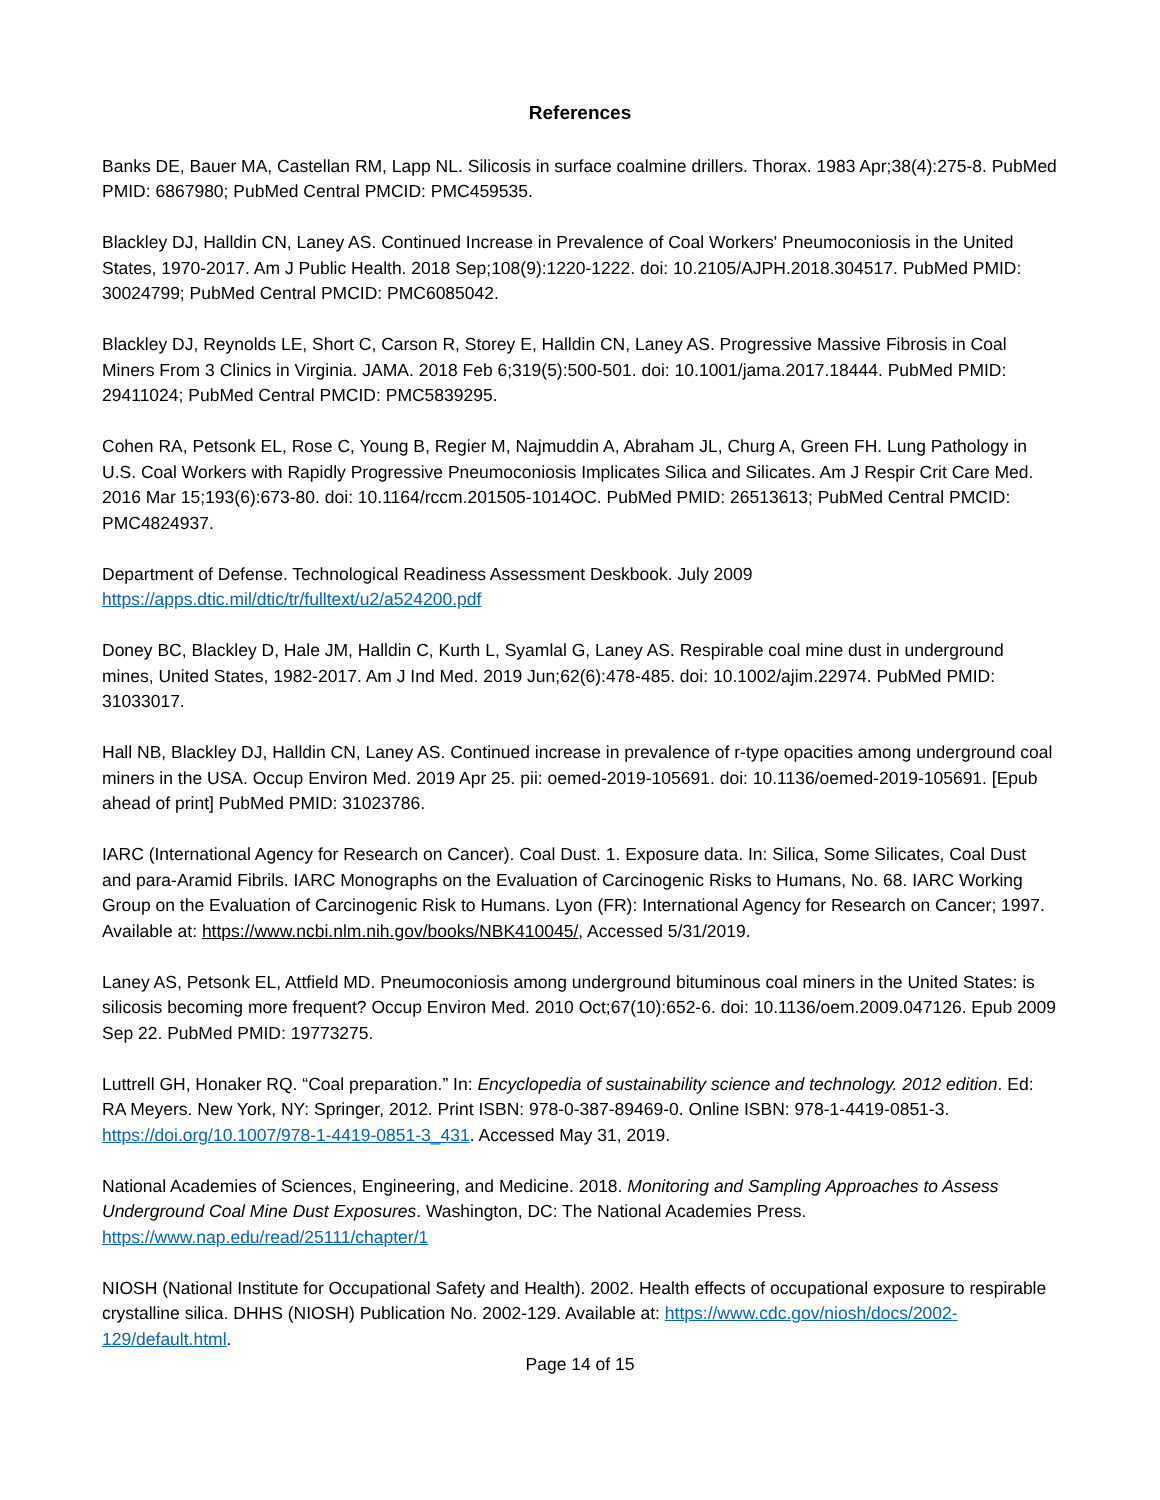References
Banks DE, Bauer MA, Castellan RM, Lapp NL. Silicosis in surface coalmine drillers. Thorax. 1983 Apr;38(4):275-8. PubMed PMID: 6867980; PubMed Central PMCID: PMC459535.
Blackley DJ, Halldin CN, Laney AS. Continued Increase in Prevalence of Coal Workers' Pneumoconiosis in the United States, 1970-2017. Am J Public Health. 2018 Sep;108(9):1220-1222. doi: 10.2105/AJPH.2018.304517. PubMed PMID: 30024799; PubMed Central PMCID: PMC6085042.
Blackley DJ, Reynolds LE, Short C, Carson R, Storey E, Halldin CN, Laney AS. Progressive Massive Fibrosis in Coal Miners From 3 Clinics in Virginia. JAMA. 2018 Feb 6;319(5):500-501. doi: 10.1001/jama.2017.18444. PubMed PMID: 29411024; PubMed Central PMCID: PMC5839295.
Cohen RA, Petsonk EL, Rose C, Young B, Regier M, Najmuddin A, Abraham JL, Churg A, Green FH. Lung Pathology in U.S. Coal Workers with Rapidly Progressive Pneumoconiosis Implicates Silica and Silicates. Am J Respir Crit Care Med. 2016 Mar 15;193(6):673-80. doi: 10.1164/rccm.201505-1014OC. PubMed PMID: 26513613; PubMed Central PMCID: PMC4824937.
Department of Defense. Technological Readiness Assessment Deskbook. July 2009
https://apps.dtic.mil/dtic/tr/fulltext/u2/a524200.pdf
Doney BC, Blackley D, Hale JM, Halldin C, Kurth L, Syamlal G, Laney AS. Respirable coal mine dust in underground mines, United States, 1982-2017. Am J Ind Med. 2019 Jun;62(6):478-485. doi: 10.1002/ajim.22974. PubMed PMID: 31033017.
Hall NB, Blackley DJ, Halldin CN, Laney AS. Continued increase in prevalence of r-type opacities among underground coal miners in the USA. Occup Environ Med. 2019 Apr 25. pii: oemed-2019-105691. doi: 10.1136/oemed-2019-105691. [Epub ahead of print] PubMed PMID: 31023786.
IARC (International Agency for Research on Cancer). Coal Dust. 1. Exposure data. In: Silica, Some Silicates, Coal Dust and para-Aramid Fibrils. IARC Monographs on the Evaluation of Carcinogenic Risks to Humans, No. 68. IARC Working Group on the Evaluation of Carcinogenic Risk to Humans. Lyon (FR): International Agency for Research on Cancer; 1997. Available at: https://www.ncbi.nlm.nih.gov/books/NBK410045/, Accessed 5/31/2019.
Laney AS, Petsonk EL, Attfield MD. Pneumoconiosis among underground bituminous coal miners in the United States: is silicosis becoming more frequent? Occup Environ Med. 2010 Oct;67(10):652-6. doi: 10.1136/oem.2009.047126. Epub 2009 Sep 22. PubMed PMID: 19773275.
Luttrell GH, Honaker RQ. “Coal preparation.” In: Encyclopedia of sustainability science and technology. 2012 edition. Ed: RA Meyers. New York, NY: Springer, 2012. Print ISBN: 978-0-387-89469-0. Online ISBN: 978-1-4419-0851-3. https://doi.org/10.1007/978-1-4419-0851-3_431. Accessed May 31, 2019.
National Academies of Sciences, Engineering, and Medicine. 2018. Monitoring and Sampling Approaches to Assess Underground Coal Mine Dust Exposures. Washington, DC: The National Academies Press. https://www.nap.edu/read/25111/chapter/1
NIOSH (National Institute for Occupational Safety and Health). 2002. Health effects of occupational exposure to respirable crystalline silica. DHHS (NIOSH) Publication No. 2002-129. Available at: https://www.cdc.gov/niosh/docs/2002-129/default.html.
Page 14 of 15